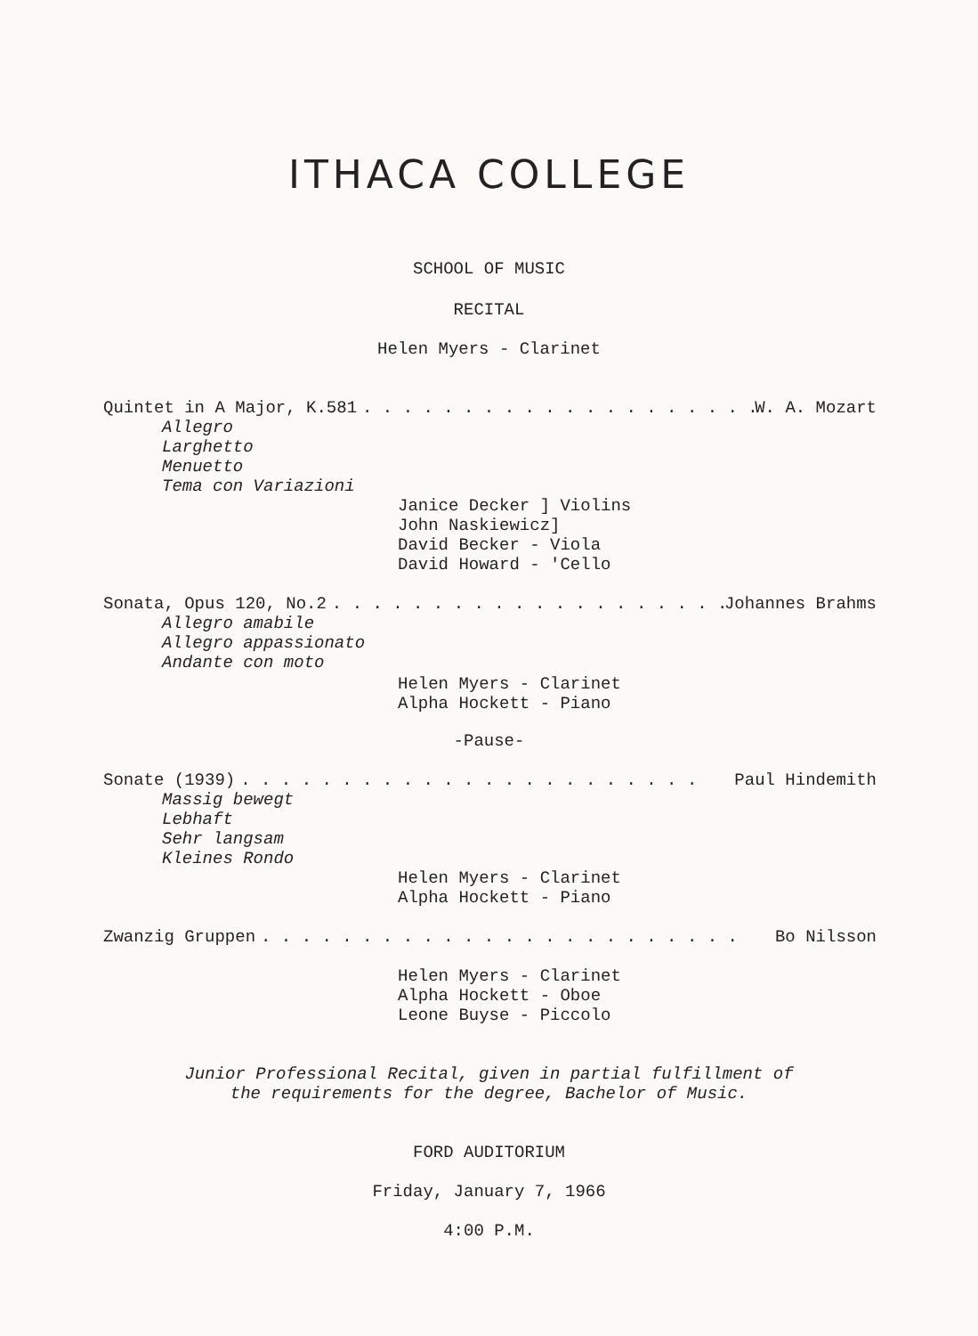ITHACA COLLEGE
SCHOOL OF MUSIC
RECITAL
Helen Myers - Clarinet
Quintet in A Major, K.581. . . . . . . . . . . . . . . . . . . . W. A. Mozart
Allegro
Larghetto
Menuetto
Tema con Variazioni
Janice Decker ] Violins
John Naskiewicz]
David Becker - Viola
David Howard - 'Cello
Sonata, Opus 120, No.2. . . . . . . . . . . . . . . . . . . . Johannes Brahms
Allegro amabile
Allegro appassionato
Andante con moto
Helen Myers - Clarinet
Alpha Hockett - Piano
-Pause-
Sonate (1939). . . . . . . . . . . . . . . . . . . . . . . Paul Hindemith
Massig bewegt
Lebhaft
Sehr langsam
Kleines Rondo
Helen Myers - Clarinet
Alpha Hockett - Piano
Zwanzig Gruppen. . . . . . . . . . . . . . . . . . . . . . . . Bo Nilsson
Helen Myers - Clarinet
Alpha Hockett - Oboe
Leone Buyse - Piccolo
Junior Professional Recital, given in partial fulfillment of
the requirements for the degree, Bachelor of Music.
FORD AUDITORIUM
Friday, January 7, 1966
4:00 P.M.